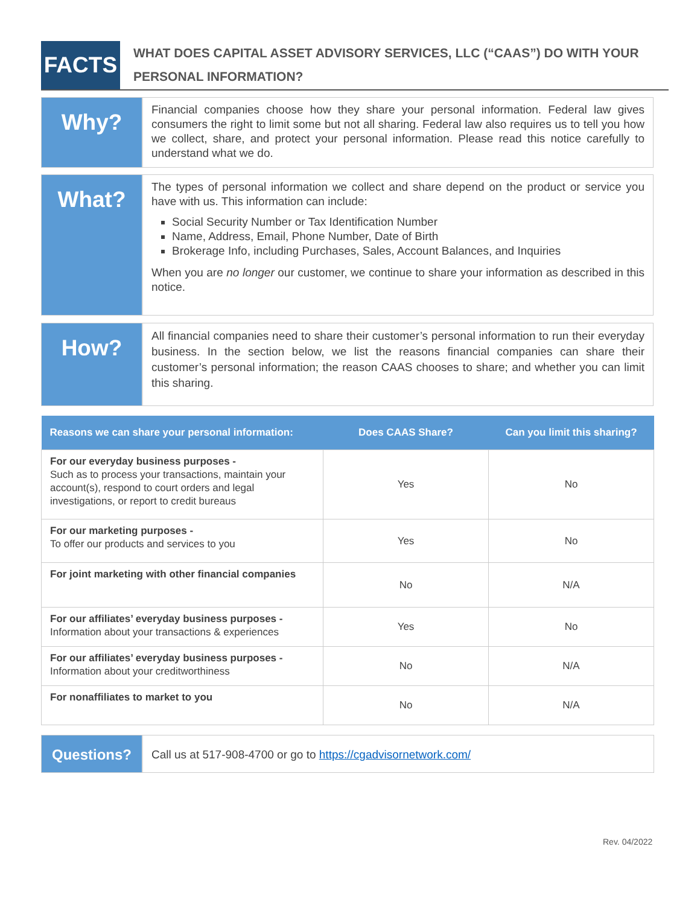FACTS
WHAT DOES CAPITAL ASSET ADVISORY SERVICES, LLC (“CAAS”) DO WITH YOUR PERSONAL INFORMATION?
Why?
Financial companies choose how they share your personal information. Federal law gives consumers the right to limit some but not all sharing. Federal law also requires us to tell you how we collect, share, and protect your personal information. Please read this notice carefully to understand what we do.
What?
The types of personal information we collect and share depend on the product or service you have with us. This information can include:
Social Security Number or Tax Identification Number
Name, Address, Email, Phone Number, Date of Birth
Brokerage Info, including Purchases, Sales, Account Balances, and Inquiries
When you are no longer our customer, we continue to share your information as described in this notice.
How?
All financial companies need to share their customer’s personal information to run their everyday business. In the section below, we list the reasons financial companies can share their customer’s personal information; the reason CAAS chooses to share; and whether you can limit this sharing.
| Reasons we can share your personal information: | Does CAAS Share? | Can you limit this sharing? |
| --- | --- | --- |
| For our everyday business purposes - Such as to process your transactions, maintain your account(s), respond to court orders and legal investigations, or report to credit bureaus | Yes | No |
| For our marketing purposes - To offer our products and services to you | Yes | No |
| For joint marketing with other financial companies | No | N/A |
| For our affiliates’ everyday business purposes - Information about your transactions & experiences | Yes | No |
| For our affiliates’ everyday business purposes - Information about your creditworthiness | No | N/A |
| For nonaffiliates to market to you | No | N/A |
Questions?
Call us at 517-908-4700 or go to https://cgadvisornetwork.com/
Rev. 04/2022